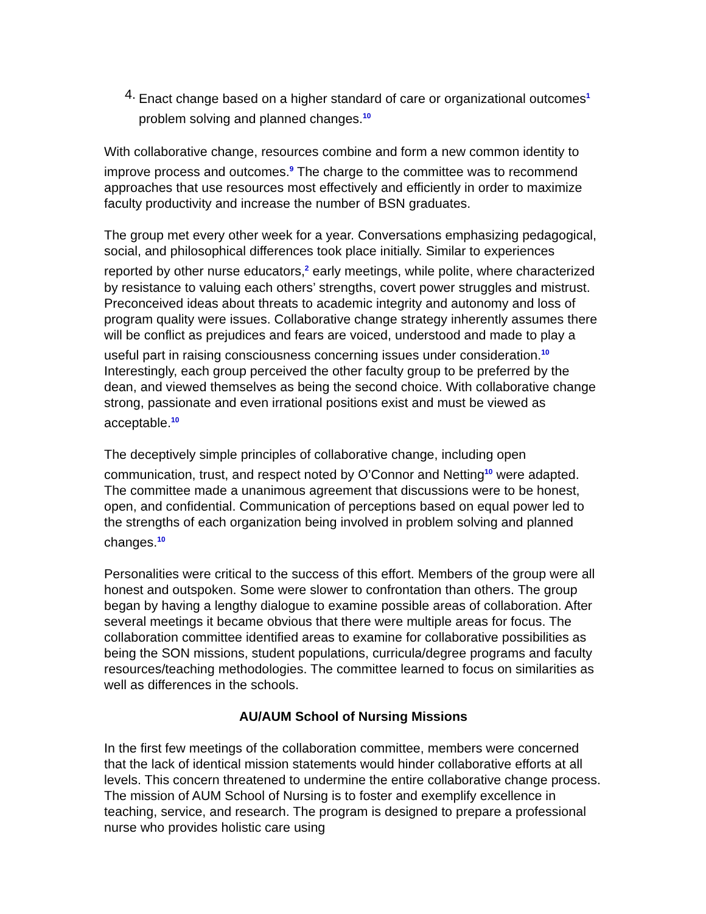4. Enact change based on a higher standard of care or organizational outcomes<sup>1</sup> problem solving and planned changes.<sup>10</sup>
With collaborative change, resources combine and form a new common identity to improve process and outcomes.<sup>9</sup> The charge to the committee was to recommend approaches that use resources most effectively and efficiently in order to maximize faculty productivity and increase the number of BSN graduates.
The group met every other week for a year. Conversations emphasizing pedagogical, social, and philosophical differences took place initially. Similar to experiences reported by other nurse educators,<sup>2</sup> early meetings, while polite, where characterized by resistance to valuing each others’ strengths, covert power struggles and mistrust. Preconceived ideas about threats to academic integrity and autonomy and loss of program quality were issues. Collaborative change strategy inherently assumes there will be conflict as prejudices and fears are voiced, understood and made to play a useful part in raising consciousness concerning issues under consideration.<sup>10</sup> Interestingly, each group perceived the other faculty group to be preferred by the dean, and viewed themselves as being the second choice. With collaborative change strong, passionate and even irrational positions exist and must be viewed as acceptable.<sup>10</sup>
The deceptively simple principles of collaborative change, including open communication, trust, and respect noted by O’Connor and Netting<sup>10</sup> were adapted. The committee made a unanimous agreement that discussions were to be honest, open, and confidential. Communication of perceptions based on equal power led to the strengths of each organization being involved in problem solving and planned changes.<sup>10</sup>
Personalities were critical to the success of this effort. Members of the group were all honest and outspoken. Some were slower to confrontation than others. The group began by having a lengthy dialogue to examine possible areas of collaboration. After several meetings it became obvious that there were multiple areas for focus. The collaboration committee identified areas to examine for collaborative possibilities as being the SON missions, student populations, curricula/degree programs and faculty resources/teaching methodologies. The committee learned to focus on similarities as well as differences in the schools.
AU/AUM School of Nursing Missions
In the first few meetings of the collaboration committee, members were concerned that the lack of identical mission statements would hinder collaborative efforts at all levels. This concern threatened to undermine the entire collaborative change process. The mission of AUM School of Nursing is to foster and exemplify excellence in teaching, service, and research. The program is designed to prepare a professional nurse who provides holistic care using